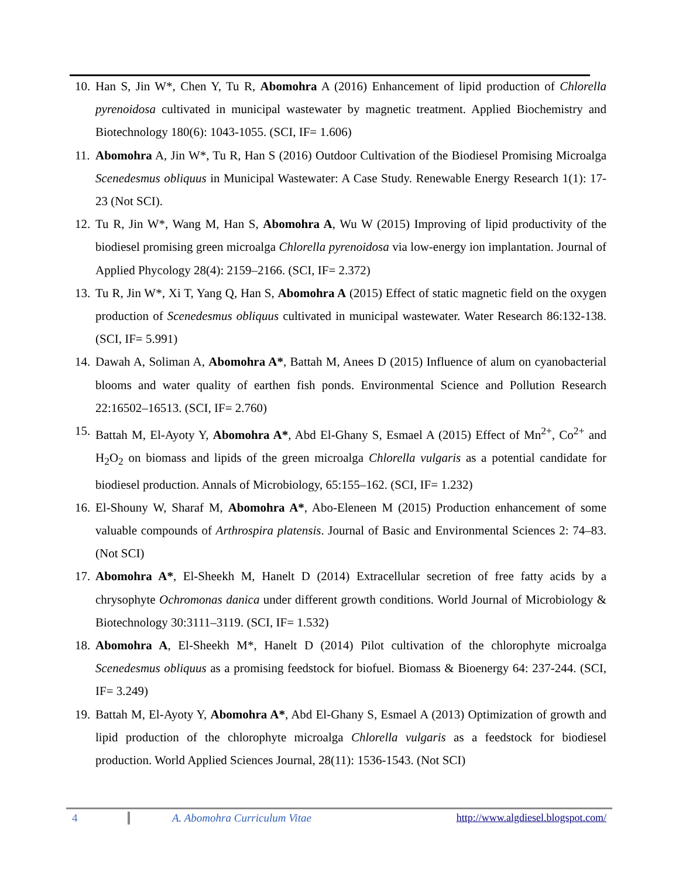10. Han S, Jin W*, Chen Y, Tu R, Abomohra A (2016) Enhancement of lipid production of Chlorella pyrenoidosa cultivated in municipal wastewater by magnetic treatment. Applied Biochemistry and Biotechnology 180(6): 1043-1055. (SCI, IF= 1.606)
11. Abomohra A, Jin W*, Tu R, Han S (2016) Outdoor Cultivation of the Biodiesel Promising Microalga Scenedesmus obliquus in Municipal Wastewater: A Case Study. Renewable Energy Research 1(1): 17-23 (Not SCI).
12. Tu R, Jin W*, Wang M, Han S, Abomohra A, Wu W (2015) Improving of lipid productivity of the biodiesel promising green microalga Chlorella pyrenoidosa via low-energy ion implantation. Journal of Applied Phycology 28(4): 2159–2166. (SCI, IF= 2.372)
13. Tu R, Jin W*, Xi T, Yang Q, Han S, Abomohra A (2015) Effect of static magnetic field on the oxygen production of Scenedesmus obliquus cultivated in municipal wastewater. Water Research 86:132-138. (SCI, IF= 5.991)
14. Dawah A, Soliman A, Abomohra A*, Battah M, Anees D (2015) Influence of alum on cyanobacterial blooms and water quality of earthen fish ponds. Environmental Science and Pollution Research 22:16502–16513. (SCI, IF= 2.760)
15. Battah M, El-Ayoty Y, Abomohra A*, Abd El-Ghany S, Esmael A (2015) Effect of Mn<sup>2+</sup>, Co<sup>2+</sup> and H<sub>2</sub>O<sub>2</sub> on biomass and lipids of the green microalga Chlorella vulgaris as a potential candidate for biodiesel production. Annals of Microbiology, 65:155–162. (SCI, IF= 1.232)
16. El-Shouny W, Sharaf M, Abomohra A*, Abo-Eleneen M (2015) Production enhancement of some valuable compounds of Arthrospira platensis. Journal of Basic and Environmental Sciences 2: 74–83. (Not SCI)
17. Abomohra A*, El-Sheekh M, Hanelt D (2014) Extracellular secretion of free fatty acids by a chrysophyte Ochromonas danica under different growth conditions. World Journal of Microbiology & Biotechnology 30:3111–3119. (SCI, IF= 1.532)
18. Abomohra A, El-Sheekh M*, Hanelt D (2014) Pilot cultivation of the chlorophyte microalga Scenedesmus obliquus as a promising feedstock for biofuel. Biomass & Bioenergy 64: 237-244. (SCI, IF= 3.249)
19. Battah M, El-Ayoty Y, Abomohra A*, Abd El-Ghany S, Esmael A (2013) Optimization of growth and lipid production of the chlorophyte microalga Chlorella vulgaris as a feedstock for biodiesel production. World Applied Sciences Journal, 28(11): 1536-1543. (Not SCI)
4 A. Abomohra Curriculum Vitae http://www.algdiesel.blogspot.com/